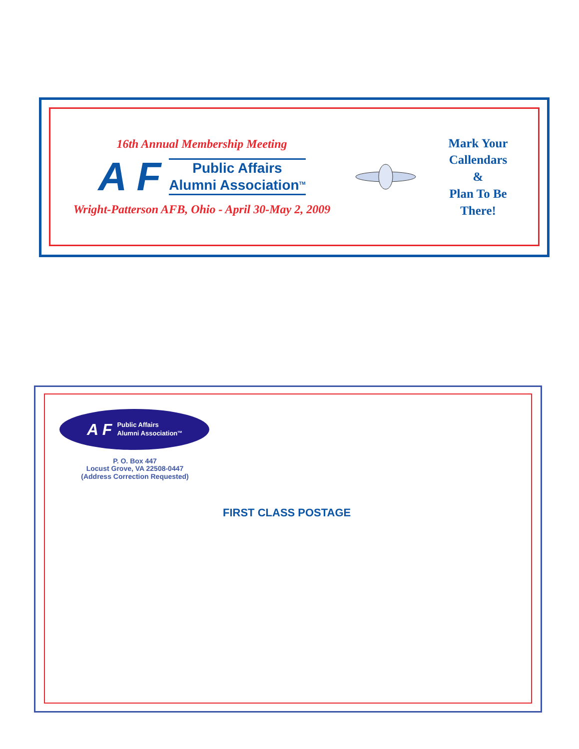16th Annual Membership Meeting
A F
Public Affairs
Alumni Association<sup>TM</sup>
Wright-Patterson AFB, Ohio - April 30-May 2, 2009
Mark Your
Callendars
&
Plan To Be
There!
A F Public Affairs
Alumni Association<sup>TM</sup>
P. O. Box 447
Locust Grove, VA 22508-0447
(Address Correction Requested)
FIRST CLASS POSTAGE